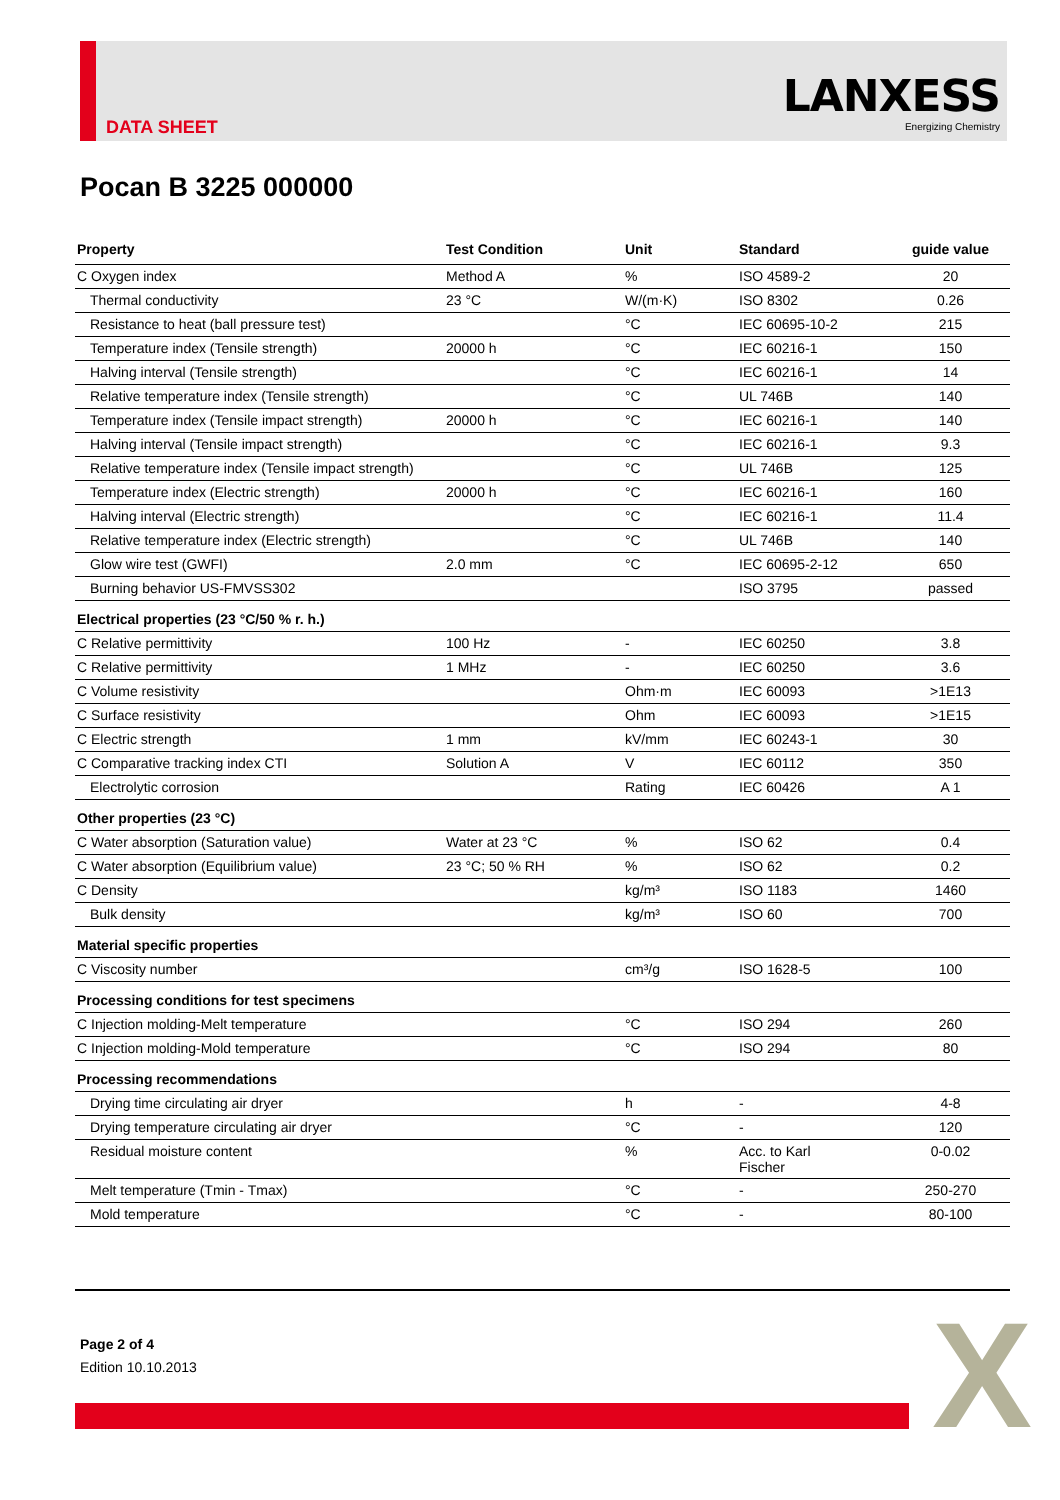DATA SHEET
LANXESS
Energizing Chemistry
Pocan B 3225 000000
| Property | Test Condition | Unit | Standard | guide value |
| --- | --- | --- | --- | --- |
| C Oxygen index | Method A | % | ISO 4589-2 | 20 |
| Thermal conductivity | 23 °C | W/(m·K) | ISO 8302 | 0.26 |
| Resistance to heat (ball pressure test) | | °C | IEC 60695-10-2 | 215 |
| Temperature index (Tensile strength) | 20000 h | °C | IEC 60216-1 | 150 |
| Halving interval (Tensile strength) | | °C | IEC 60216-1 | 14 |
| Relative temperature index (Tensile strength) | | °C | UL 746B | 140 |
| Temperature index (Tensile impact strength) | 20000 h | °C | IEC 60216-1 | 140 |
| Halving interval (Tensile impact strength) | | °C | IEC 60216-1 | 9.3 |
| Relative temperature index (Tensile impact strength) | | °C | UL 746B | 125 |
| Temperature index (Electric strength) | 20000 h | °C | IEC 60216-1 | 160 |
| Halving interval (Electric strength) | | °C | IEC 60216-1 | 11.4 |
| Relative temperature index (Electric strength) | | °C | UL 746B | 140 |
| Glow wire test (GWFI) | 2.0 mm | °C | IEC 60695-2-12 | 650 |
| Burning behavior US-FMVSS302 | | | ISO 3795 | passed |
| Electrical properties (23 °C/50 % r. h.) | | | | |
| C Relative permittivity | 100 Hz | - | IEC 60250 | 3.8 |
| C Relative permittivity | 1 MHz | - | IEC 60250 | 3.6 |
| C Volume resistivity | | Ohm·m | IEC 60093 | >1E13 |
| C Surface resistivity | | Ohm | IEC 60093 | >1E15 |
| C Electric strength | 1 mm | kV/mm | IEC 60243-1 | 30 |
| C Comparative tracking index CTI | Solution A | V | IEC 60112 | 350 |
| Electrolytic corrosion | | Rating | IEC 60426 | A 1 |
| Other properties (23 °C) | | | | |
| C Water absorption (Saturation value) | Water at 23 °C | % | ISO 62 | 0.4 |
| C Water absorption (Equilibrium value) | 23 °C; 50 % RH | % | ISO 62 | 0.2 |
| C Density | | kg/m³ | ISO 1183 | 1460 |
| Bulk density | | kg/m³ | ISO 60 | 700 |
| Material specific properties | | | | |
| C Viscosity number | | cm³/g | ISO 1628-5 | 100 |
| Processing conditions for test specimens | | | | |
| C Injection molding-Melt temperature | | °C | ISO 294 | 260 |
| C Injection molding-Mold temperature | | °C | ISO 294 | 80 |
| Processing recommendations | | | | |
| Drying time circulating air dryer | | h | - | 4-8 |
| Drying temperature circulating air dryer | | °C | - | 120 |
| Residual moisture content | | % | Acc. to Karl Fischer | 0-0.02 |
| Melt temperature (Tmin - Tmax) | | °C | - | 250-270 |
| Mold temperature | | °C | - | 80-100 |
Page 2 of 4
Edition 10.10.2013
X